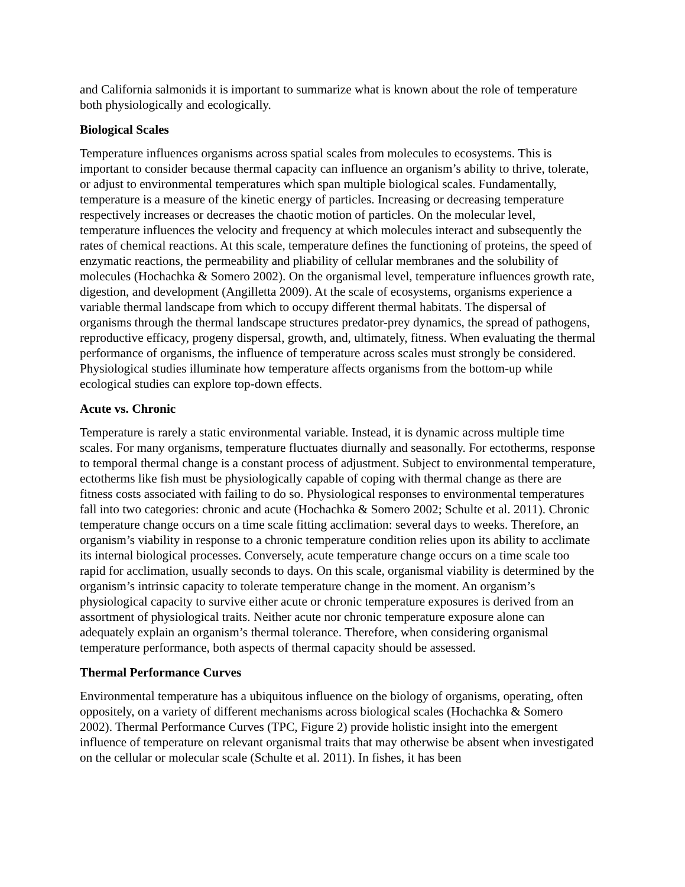and California salmonids it is important to summarize what is known about the role of temperature both physiologically and ecologically.
Biological Scales
Temperature influences organisms across spatial scales from molecules to ecosystems. This is important to consider because thermal capacity can influence an organism’s ability to thrive, tolerate, or adjust to environmental temperatures which span multiple biological scales. Fundamentally, temperature is a measure of the kinetic energy of particles. Increasing or decreasing temperature respectively increases or decreases the chaotic motion of particles. On the molecular level, temperature influences the velocity and frequency at which molecules interact and subsequently the rates of chemical reactions. At this scale, temperature defines the functioning of proteins, the speed of enzymatic reactions, the permeability and pliability of cellular membranes and the solubility of molecules (Hochachka & Somero 2002). On the organismal level, temperature influences growth rate, digestion, and development (Angilletta 2009). At the scale of ecosystems, organisms experience a variable thermal landscape from which to occupy different thermal habitats. The dispersal of organisms through the thermal landscape structures predator-prey dynamics, the spread of pathogens, reproductive efficacy, progeny dispersal, growth, and, ultimately, fitness. When evaluating the thermal performance of organisms, the influence of temperature across scales must strongly be considered. Physiological studies illuminate how temperature affects organisms from the bottom-up while ecological studies can explore top-down effects.
Acute vs. Chronic
Temperature is rarely a static environmental variable. Instead, it is dynamic across multiple time scales. For many organisms, temperature fluctuates diurnally and seasonally. For ectotherms, response to temporal thermal change is a constant process of adjustment. Subject to environmental temperature, ectotherms like fish must be physiologically capable of coping with thermal change as there are fitness costs associated with failing to do so. Physiological responses to environmental temperatures fall into two categories: chronic and acute (Hochachka & Somero 2002; Schulte et al. 2011). Chronic temperature change occurs on a time scale fitting acclimation: several days to weeks. Therefore, an organism’s viability in response to a chronic temperature condition relies upon its ability to acclimate its internal biological processes. Conversely, acute temperature change occurs on a time scale too rapid for acclimation, usually seconds to days. On this scale, organismal viability is determined by the organism’s intrinsic capacity to tolerate temperature change in the moment. An organism’s physiological capacity to survive either acute or chronic temperature exposures is derived from an assortment of physiological traits. Neither acute nor chronic temperature exposure alone can adequately explain an organism’s thermal tolerance. Therefore, when considering organismal temperature performance, both aspects of thermal capacity should be assessed.
Thermal Performance Curves
Environmental temperature has a ubiquitous influence on the biology of organisms, operating, often oppositely, on a variety of different mechanisms across biological scales (Hochachka & Somero 2002). Thermal Performance Curves (TPC, Figure 2) provide holistic insight into the emergent influence of temperature on relevant organismal traits that may otherwise be absent when investigated on the cellular or molecular scale (Schulte et al. 2011). In fishes, it has been